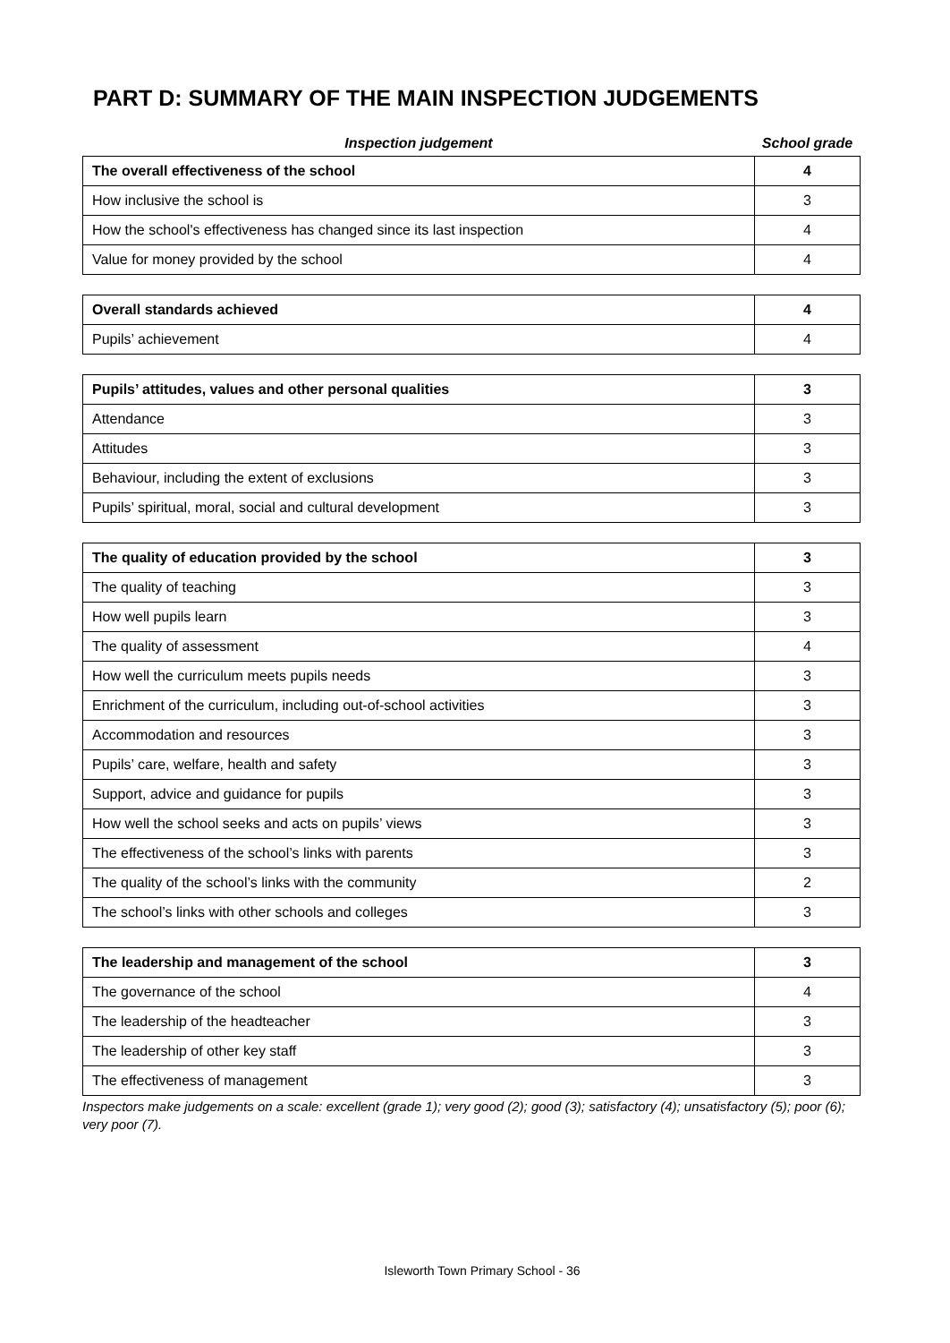PART D: SUMMARY OF THE MAIN INSPECTION JUDGEMENTS
| Inspection judgement | School grade |
| The overall effectiveness of the school | 4 |
| How inclusive the school is | 3 |
| How the school's effectiveness has changed since its last inspection | 4 |
| Value for money provided by the school | 4 |
| Overall standards achieved | 4 |
| Pupils’ achievement | 4 |
| Pupils’ attitudes, values and other personal qualities | 3 |
| Attendance | 3 |
| Attitudes | 3 |
| Behaviour, including the extent of exclusions | 3 |
| Pupils’ spiritual, moral, social and cultural development | 3 |
| The quality of education provided by the school | 3 |
| The quality of teaching | 3 |
| How well pupils learn | 3 |
| The quality of assessment | 4 |
| How well the curriculum meets pupils needs | 3 |
| Enrichment of the curriculum, including out-of-school activities | 3 |
| Accommodation and resources | 3 |
| Pupils’ care, welfare, health and safety | 3 |
| Support, advice and guidance for pupils | 3 |
| How well the school seeks and acts on pupils’ views | 3 |
| The effectiveness of the school’s links with parents | 3 |
| The quality of the school’s links with the community | 2 |
| The school’s links with other schools and colleges | 3 |
| The leadership and management of the school | 3 |
| The governance of the school | 4 |
| The leadership of the headteacher | 3 |
| The leadership of other key staff | 3 |
| The effectiveness of management | 3 |
Inspectors make judgements on a scale: excellent (grade 1); very good (2); good (3); satisfactory (4); unsatisfactory (5); poor (6); very poor (7).
Isleworth Town Primary School - 36